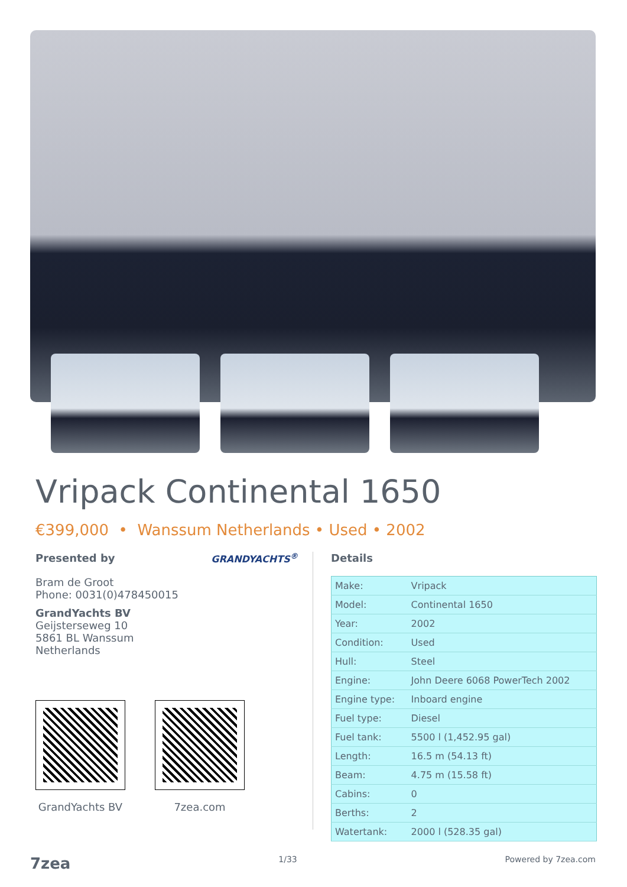Vripack Continental 1650
€399,000 • Wanssum Netherlands • Used • 2002
Presented by
GRANDYACHTS<sup>®</sup>
Bram de Groot
Phone: 0031(0)478450015
GrandYachts BV
Geijsterseweg 10
5861 BL Wanssum
Netherlands
GrandYachts BV 7zea.com
Details
| Make: | Vripack |
| Model: | Continental 1650 |
| Year: | 2002 |
| Condition: | Used |
| Hull: | Steel |
| Engine: | John Deere 6068 PowerTech 2002 |
| Engine type: | Inboard engine |
| Fuel type: | Diesel |
| Fuel tank: | 5500 l (1,452.95 gal) |
| Length: | 16.5 m (54.13 ft) |
| Beam: | 4.75 m (15.58 ft) |
| Cabins: | 0 |
| Berths: | 2 |
| Watertank: | 2000 l (528.35 gal) |
7zea 1/33 Powered by 7zea.com